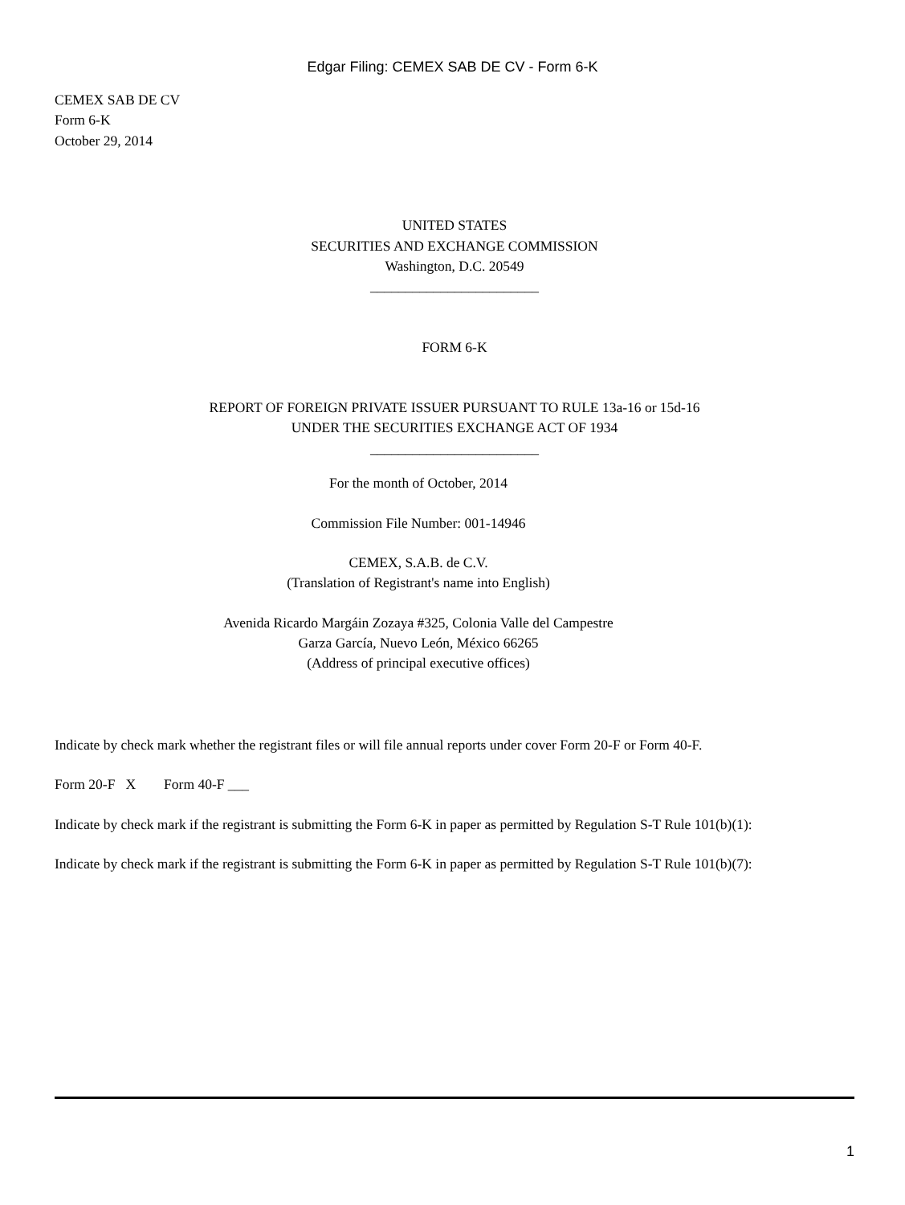Edgar Filing: CEMEX SAB DE CV - Form 6-K
CEMEX SAB DE CV
Form 6-K
October 29, 2014
UNITED STATES
SECURITIES AND EXCHANGE COMMISSION
Washington, D.C. 20549
________________________
FORM 6-K
REPORT OF FOREIGN PRIVATE ISSUER PURSUANT TO RULE 13a-16 or 15d-16
UNDER THE SECURITIES EXCHANGE ACT OF 1934
________________________
For the month of October, 2014
Commission File Number: 001-14946
CEMEX, S.A.B. de C.V.
(Translation of Registrant's name into English)
Avenida Ricardo Margáin Zozaya #325, Colonia Valle del Campestre
Garza García, Nuevo León, México 66265
(Address of principal executive offices)
Indicate by check mark whether the registrant files or will file annual reports under cover Form 20-F or Form 40-F.
Form 20-F X Form 40-F ___
Indicate by check mark if the registrant is submitting the Form 6-K in paper as permitted by Regulation S-T Rule 101(b)(1):
Indicate by check mark if the registrant is submitting the Form 6-K in paper as permitted by Regulation S-T Rule 101(b)(7):
1